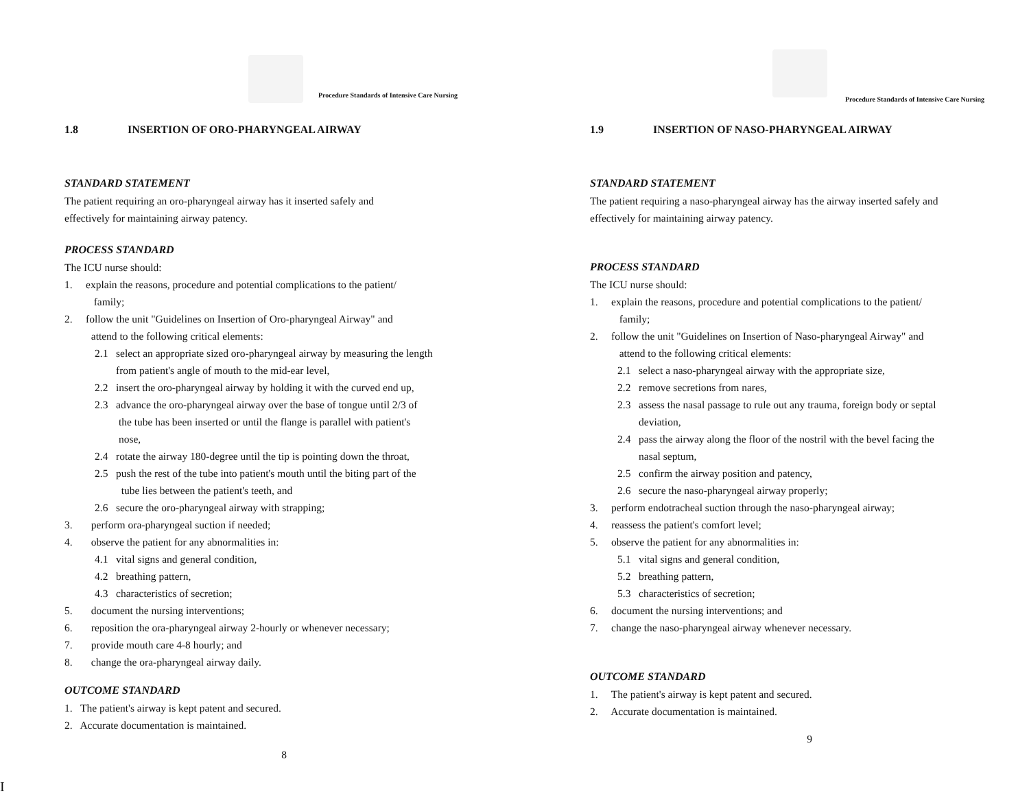Procedure Standards of Intensive Care Nursing
1.8 INSERTION OF ORO-PHARYNGEAL AIRWAY
STANDARD STATEMENT
The patient requiring an oro-pharyngeal airway has it inserted safely and
effectively for maintaining airway patency.
PROCESS STANDARD
The ICU nurse should:
1. explain the reasons, procedure and potential complications to the patient/
family;
2. follow the unit "Guidelines on Insertion of Oro-pharyngeal Airway" and
attend to the following critical elements:
2.1 select an appropriate sized oro-pharyngeal airway by measuring the length
from patient's angle of mouth to the mid-ear level,
2.2 insert the oro-pharyngeal airway by holding it with the curved end up,
2.3 advance the oro-pharyngeal airway over the base of tongue until 2/3 of
the tube has been inserted or until the flange is parallel with patient's
nose,
2.4 rotate the airway 180-degree until the tip is pointing down the throat,
2.5 push the rest of the tube into patient's mouth until the biting part of the
tube lies between the patient's teeth, and
2.6 secure the oro-pharyngeal airway with strapping;
3. perform ora-pharyngeal suction if needed;
4. observe the patient for any abnormalities in:
4.1 vital signs and general condition,
4.2 breathing pattern,
4.3 characteristics of secretion;
5. document the nursing interventions;
6. reposition the ora-pharyngeal airway 2-hourly or whenever necessary;
7. provide mouth care 4-8 hourly; and
8. change the ora-pharyngeal airway daily.
OUTCOME STANDARD
1. The patient's airway is kept patent and secured.
2. Accurate documentation is maintained.
8
Procedure Standards of Intensive Care Nursing
1.9 INSERTION OF NASO-PHARYNGEAL AIRWAY
STANDARD STATEMENT
The patient requiring a naso-pharyngeal airway has the airway inserted safely and
effectively for maintaining airway patency.
PROCESS STANDARD
The ICU nurse should:
1. explain the reasons, procedure and potential complications to the patient/
family;
2. follow the unit "Guidelines on Insertion of Naso-pharyngeal Airway" and
attend to the following critical elements:
2.1 select a naso-pharyngeal airway with the appropriate size,
2.2 remove secretions from nares,
2.3 assess the nasal passage to rule out any trauma, foreign body or septal
deviation,
2.4 pass the airway along the floor of the nostril with the bevel facing the
nasal septum,
2.5 confirm the airway position and patency,
2.6 secure the naso-pharyngeal airway properly;
3. perform endotracheal suction through the naso-pharyngeal airway;
4. reassess the patient's comfort level;
5. observe the patient for any abnormalities in:
5.1 vital signs and general condition,
5.2 breathing pattern,
5.3 characteristics of secretion;
6. document the nursing interventions; and
7. change the naso-pharyngeal airway whenever necessary.
OUTCOME STANDARD
1. The patient's airway is kept patent and secured.
2. Accurate documentation is maintained.
9
I